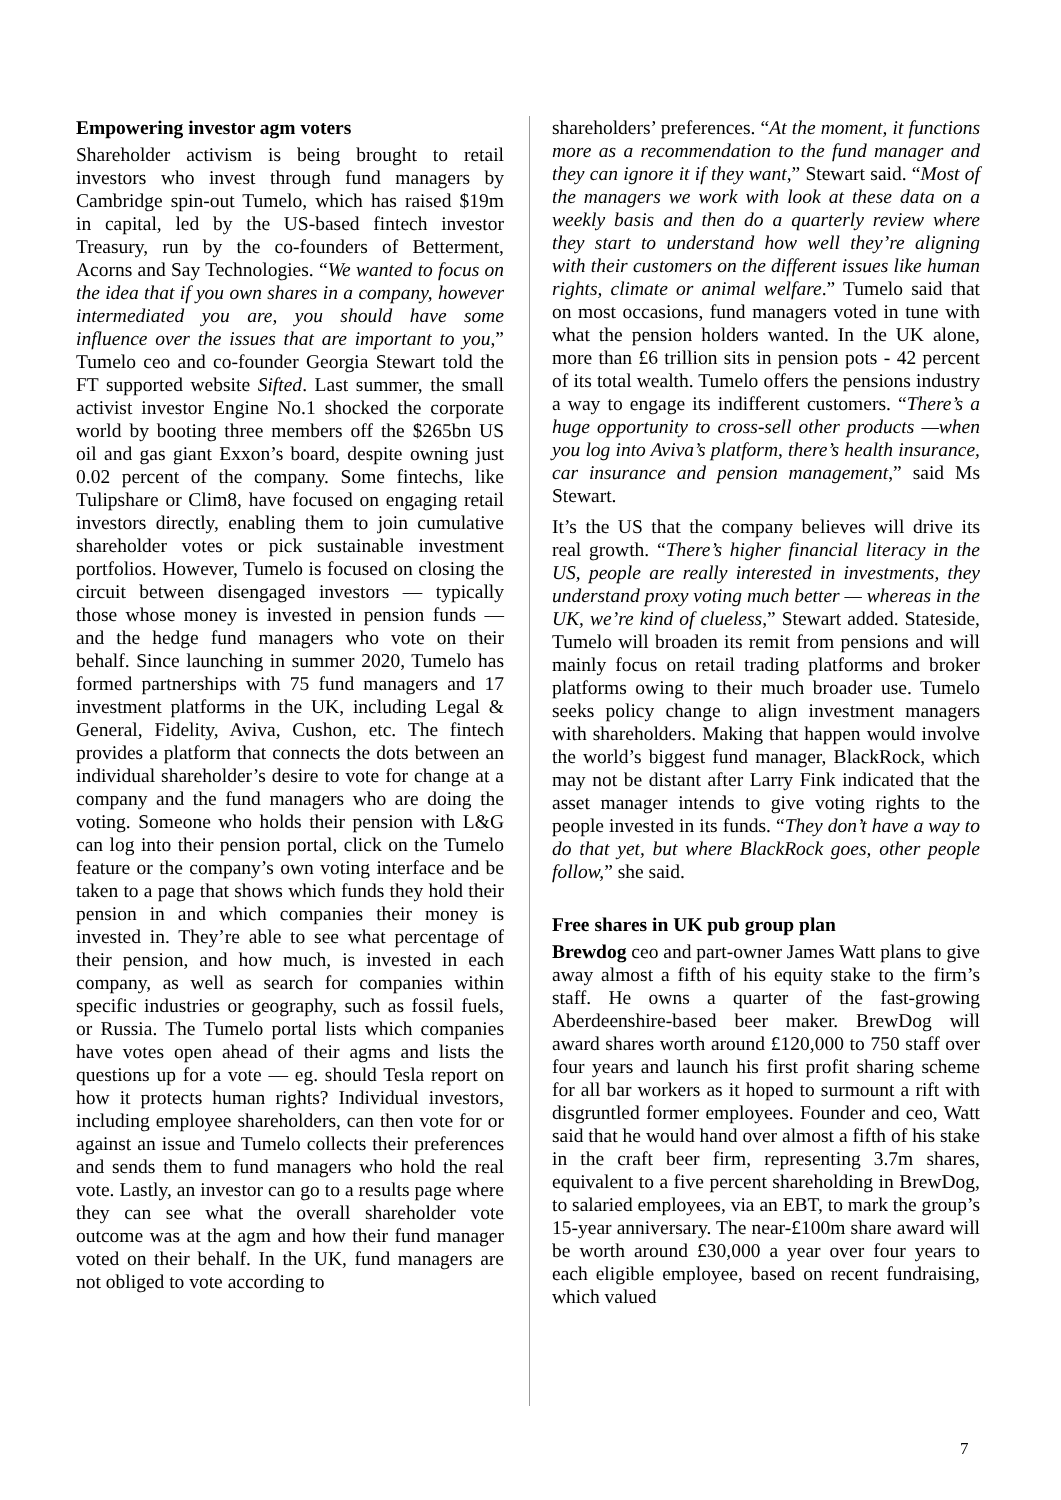Empowering investor agm voters
Shareholder activism is being brought to retail investors who invest through fund managers by Cambridge spin-out Tumelo, which has raised $19m in capital, led by the US-based fintech investor Treasury, run by the co-founders of Betterment, Acorns and Say Technologies. “We wanted to focus on the idea that if you own shares in a company, however intermediated you are, you should have some influence over the issues that are important to you,” Tumelo ceo and co-founder Georgia Stewart told the FT supported website Sifted. Last summer, the small activist investor Engine No.1 shocked the corporate world by booting three members off the $265bn US oil and gas giant Exxon’s board, despite owning just 0.02 percent of the company. Some fintechs, like Tulipshare or Clim8, have focused on engaging retail investors directly, enabling them to join cumulative shareholder votes or pick sustainable investment portfolios. However, Tumelo is focused on closing the circuit between disengaged investors — typically those whose money is invested in pension funds — and the hedge fund managers who vote on their behalf. Since launching in summer 2020, Tumelo has formed partnerships with 75 fund managers and 17 investment platforms in the UK, including Legal & General, Fidelity, Aviva, Cushon, etc. The fintech provides a platform that connects the dots between an individual shareholder’s desire to vote for change at a company and the fund managers who are doing the voting. Someone who holds their pension with L&G can log into their pension portal, click on the Tumelo feature or the company’s own voting interface and be taken to a page that shows which funds they hold their pension in and which companies their money is invested in. They’re able to see what percentage of their pension, and how much, is invested in each company, as well as search for companies within specific industries or geography, such as fossil fuels, or Russia. The Tumelo portal lists which companies have votes open ahead of their agms and lists the questions up for a vote — eg. should Tesla report on how it protects human rights? Individual investors, including employee shareholders, can then vote for or against an issue and Tumelo collects their preferences and sends them to fund managers who hold the real vote. Lastly, an investor can go to a results page where they can see what the overall shareholder vote outcome was at the agm and how their fund manager voted on their behalf. In the UK, fund managers are not obliged to vote according to
shareholders’ preferences. “At the moment, it functions more as a recommendation to the fund manager and they can ignore it if they want,” Stewart said. “Most of the managers we work with look at these data on a weekly basis and then do a quarterly review where they start to understand how well they’re aligning with their customers on the different issues like human rights, climate or animal welfare.” Tumelo said that on most occasions, fund managers voted in tune with what the pension holders wanted. In the UK alone, more than £6 trillion sits in pension pots - 42 percent of its total wealth. Tumelo offers the pensions industry a way to engage its indifferent customers. “There’s a huge opportunity to cross-sell other products —when you log into Aviva’s platform, there’s health insurance, car insurance and pension management,” said Ms Stewart.
It’s the US that the company believes will drive its real growth. “There’s higher financial literacy in the US, people are really interested in investments, they understand proxy voting much better — whereas in the UK, we’re kind of clueless,” Stewart added. Stateside, Tumelo will broaden its remit from pensions and will mainly focus on retail trading platforms and broker platforms owing to their much broader use. Tumelo seeks policy change to align investment managers with shareholders. Making that happen would involve the world’s biggest fund manager, BlackRock, which may not be distant after Larry Fink indicated that the asset manager intends to give voting rights to the people invested in its funds. “They don’t have a way to do that yet, but where BlackRock goes, other people follow,” she said.
Free shares in UK pub group plan
Brewdog ceo and part-owner James Watt plans to give away almost a fifth of his equity stake to the firm’s staff. He owns a quarter of the fast-growing Aberdeenshire-based beer maker. BrewDog will award shares worth around £120,000 to 750 staff over four years and launch his first profit sharing scheme for all bar workers as it hoped to surmount a rift with disgruntled former employees. Founder and ceo, Watt said that he would hand over almost a fifth of his stake in the craft beer firm, representing 3.7m shares, equivalent to a five percent shareholding in BrewDog, to salaried employees, via an EBT, to mark the group’s 15-year anniversary. The near-£100m share award will be worth around £30,000 a year over four years to each eligible employee, based on recent fundraising, which valued
7